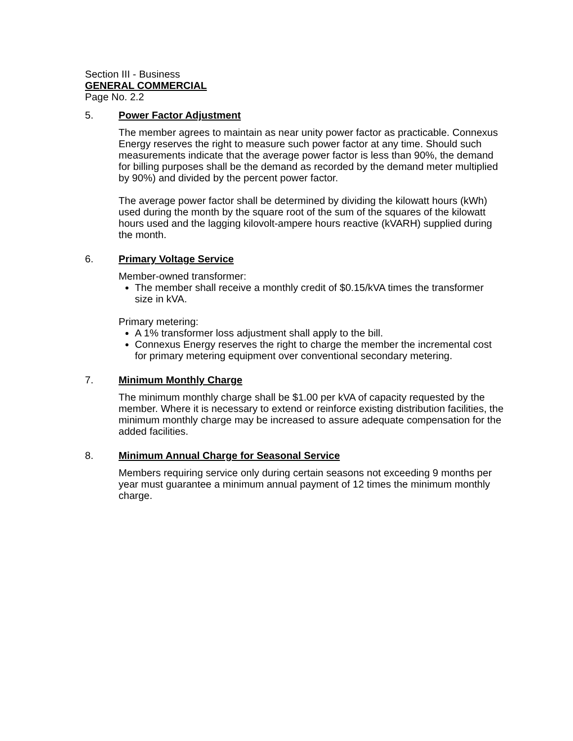Section III - Business
GENERAL COMMERCIAL
Page No. 2.2
5. Power Factor Adjustment
The member agrees to maintain as near unity power factor as practicable. Connexus Energy reserves the right to measure such power factor at any time. Should such measurements indicate that the average power factor is less than 90%, the demand for billing purposes shall be the demand as recorded by the demand meter multiplied by 90%) and divided by the percent power factor.
The average power factor shall be determined by dividing the kilowatt hours (kWh) used during the month by the square root of the sum of the squares of the kilowatt hours used and the lagging kilovolt-ampere hours reactive (kVARH) supplied during the month.
6. Primary Voltage Service
Member-owned transformer:
The member shall receive a monthly credit of $0.15/kVA times the transformer size in kVA.
Primary metering:
A 1% transformer loss adjustment shall apply to the bill.
Connexus Energy reserves the right to charge the member the incremental cost for primary metering equipment over conventional secondary metering.
7. Minimum Monthly Charge
The minimum monthly charge shall be $1.00 per kVA of capacity requested by the member. Where it is necessary to extend or reinforce existing distribution facilities, the minimum monthly charge may be increased to assure adequate compensation for the added facilities.
8. Minimum Annual Charge for Seasonal Service
Members requiring service only during certain seasons not exceeding 9 months per year must guarantee a minimum annual payment of 12 times the minimum monthly charge.